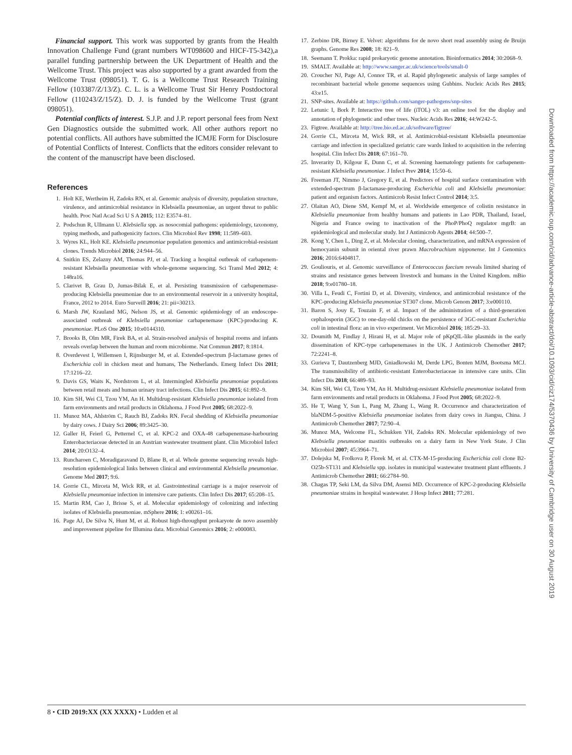Financial support. This work was supported by grants from the Health Innovation Challenge Fund (grant numbers WT098600 and HICF-T5-342),a parallel funding partnership between the UK Department of Health and the Wellcome Trust. This project was also supported by a grant awarded from the Wellcome Trust (098051). T. G. is a Wellcome Trust Research Training Fellow (103387/Z/13/Z). C. L. is a Wellcome Trust Sir Henry Postdoctoral Fellow (110243/Z/15/Z). D. J. is funded by the Wellcome Trust (grant 098051).
Potential conflicts of interest. S.J.P. and J.P. report personal fees from Next Gen Diagnostics outside the submitted work. All other authors report no potential conflicts. All authors have submitted the ICMJE Form for Disclosure of Potential Conflicts of Interest. Conflicts that the editors consider relevant to the content of the manuscript have been disclosed.
References
1. Holt KE, Wertheim H, Zadoks RN, et al. Genomic analysis of diversity, population structure, virulence, and antimicrobial resistance in Klebsiella pneumoniae, an urgent threat to public health. Proc Natl Acad Sci U S A 2015; 112: E3574–81.
2. Podschun R, Ullmann U. Klebsiella spp. as nosocomial pathogens: epidemiology, taxonomy, typing methods, and pathogenicity factors. Clin Microbiol Rev 1998; 11:589–603.
3. Wyres KL, Holt KE. Klebsiella pneumoniae population genomics and antimicrobial-resistant clones. Trends Microbiol 2016; 24:944–56.
4. Snitkin ES, Zelazny AM, Thomas PJ, et al. Tracking a hospital outbreak of carbapenem-resistant Klebsiella pneumoniae with whole-genome sequencing. Sci Transl Med 2012; 4: 148ra16.
5. Clarivet B, Grau D, Jumas-Bilak E, et al. Persisting transmission of carbapenemase-producing Klebsiella pneumoniae due to an environmental reservoir in a university hospital, France, 2012 to 2014. Euro Surveill 2016; 21: pii=30213.
6. Marsh JW, Krauland MG, Nelson JS, et al. Genomic epidemiology of an endoscope-associated outbreak of Klebsiella pneumoniae carbapenemase (KPC)-producing K. pneumoniae. PLoS One 2015; 10:e0144310.
7. Brooks B, Olm MR, Firek BA, et al. Strain-resolved analysis of hospital rooms and infants reveals overlap between the human and room microbiome. Nat Commun 2017; 8:1814.
8. Overdevest I, Willemsen I, Rijnsburger M, et al. Extended-spectrum β-lactamase genes of Escherichia coli in chicken meat and humans, The Netherlands. Emerg Infect Dis 2011; 17:1216–22.
9. Davis GS, Waits K, Nordstrom L, et al. Intermingled Klebsiella pneumoniae populations between retail meats and human urinary tract infections. Clin Infect Dis 2015; 61:892–9.
10. Kim SH, Wei CI, Tzou YM, An H. Multidrug-resistant Klebsiella pneumoniae isolated from farm environments and retail products in Oklahoma. J Food Prot 2005; 68:2022–9.
11. Munoz MA, Ahlström C, Rauch BJ, Zadoks RN. Fecal shedding of Klebsiella pneumoniae by dairy cows. J Dairy Sci 2006; 89:3425–30.
12. Galler H, Feierl G, Petternel C, et al. KPC-2 and OXA-48 carbapenemase-harbouring Enterobacteriaceae detected in an Austrian wastewater treatment plant. Clin Microbiol Infect 2014; 20:O132–4.
13. Runcharoen C, Moradigaravand D, Blane B, et al. Whole genome sequencing reveals high-resolution epidemiological links between clinical and environmental Klebsiella pneumoniae. Genome Med 2017; 9:6.
14. Gorrie CL, Mirceta M, Wick RR, et al. Gastrointestinal carriage is a major reservoir of Klebsiella pneumoniae infection in intensive care patients. Clin Infect Dis 2017; 65:208–15.
15. Martin RM, Cao J, Brisse S, et al. Molecular epidemiology of colonizing and infecting isolates of Klebsiella pneumoniae. mSphere 2016; 1: e00261–16.
16. Page AJ, De Silva N, Hunt M, et al. Robust high-throughput prokaryote de novo assembly and improvement pipeline for Illumina data. Microbial Genomics 2016; 2: e000083.
17. Zerbino DR, Birney E. Velvet: algorithms for de novo short read assembly using de Bruijn graphs. Genome Res 2008; 18: 821–9.
18. Seemann T. Prokka: rapid prokaryotic genome annotation. Bioinformatics 2014; 30:2068–9.
19. SMALT. Available at: http://www.sanger.ac.uk/science/tools/smalt-0
20. Croucher NJ, Page AJ, Connor TR, et al. Rapid phylogenetic analysis of large samples of recombinant bacterial whole genome sequences using Gubbins. Nucleic Acids Res 2015; 43:e15.
21. SNP-sites. Available at: https://github.com/sanger-pathogens/snp-sites
22. Letunic I, Bork P. Interactive tree of life (iTOL) v3: an online tool for the display and annotation of phylogenetic and other trees. Nucleic Acids Res 2016; 44:W242–5.
23. Figtree. Available at: http://tree.bio.ed.ac.uk/software/figtree/
24. Gorrie CL, Mirceta M, Wick RR, et al. Antimicrobial-resistant Klebsiella pneumoniae carriage and infection in specialized geriatric care wards linked to acquisition in the referring hospital. Clin Infect Dis 2018; 67:161–70.
25. Inverarity D, Kilgour E, Dunn C, et al. Screening haematology patients for carbapenem-resistant Klebsiella pneumoniae. J Infect Prev 2014; 15:50–6.
26. Freeman JT, Nimmo J, Gregory E, et al. Predictors of hospital surface contamination with extended-spectrum β-lactamase-producing Escherichia coli and Klebsiella pneumoniae: patient and organism factors. Antimicrob Resist Infect Control 2014; 3:5.
27. Olaitan AO, Diene SM, Kempf M, et al. Worldwide emergence of colistin resistance in Klebsiella pneumoniae from healthy humans and patients in Lao PDR, Thailand, Israel, Nigeria and France owing to inactivation of the PhoP/PhoQ regulator mgrB: an epidemiological and molecular study. Int J Antimicrob Agents 2014; 44:500–7.
28. Kong Y, Chen L, Ding Z, et al. Molecular cloning, characterization, and mRNA expression of hemocyanin subunit in oriental river prawn Macrobrachium nipponense. Int J Genomics 2016; 2016:6404817.
29. Gouliouris, et al. Genomic surveillance of Enterococcus faecium reveals limited sharing of strains and resistance genes between livestock and humans in the United Kingdom. mBio 2018; 9:e01780–18.
30. Villa L, Feudi C, Fortini D, et al. Diversity, virulence, and antimicrobial resistance of the KPC-producing Klebsiella pneumoniae ST307 clone. Microb Genom 2017; 3:e000110.
31. Baron S, Jouy E, Touzain F, et al. Impact of the administration of a third-generation cephalosporin (3GC) to one-day-old chicks on the persistence of 3GC-resistant Escherichia coli in intestinal flora: an in vivo experiment. Vet Microbiol 2016; 185:29–33.
32. Doumith M, Findlay J, Hirani H, et al. Major role of pKpQIL-like plasmids in the early dissemination of KPC-type carbapenemases in the UK. J Antimicrob Chemother 2017; 72:2241–8.
33. Gurieva T, Dautzenberg MJD, Gniadkowski M, Derde LPG, Bonten MJM, Bootsma MCJ. The transmissibility of antibiotic-resistant Enterobacteriaceae in intensive care units. Clin Infect Dis 2018; 66:489–93.
34. Kim SH, Wei CI, Tzou YM, An H. Multidrug-resistant Klebsiella pneumoniae isolated from farm environments and retail products in Oklahoma. J Food Prot 2005; 68:2022–9.
35. He T, Wang Y, Sun L, Pang M, Zhang L, Wang R. Occurrence and characterization of blaNDM-5-positive Klebsiella pneumoniae isolates from dairy cows in Jiangsu, China. J Antimicrob Chemother 2017; 72:90–4.
36. Munoz MA, Welcome FL, Schukken YH, Zadoks RN. Molecular epidemiology of two Klebsiella pneumoniae mastitis outbreaks on a dairy farm in New York State. J Clin Microbiol 2007; 45:3964–71.
37. Dolejska M, Frolkova P, Florek M, et al. CTX-M-15-producing Escherichia coli clone B2-O25b-ST131 and Klebsiella spp. isolates in municipal wastewater treatment plant effluents. J Antimicrob Chemother 2011; 66:2784–90.
38. Chagas TP, Seki LM, da Silva DM, Asensi MD. Occurrence of KPC-2-producing Klebsiella pneumoniae strains in hospital wastewater. J Hosp Infect 2011; 77:281.
Downloaded from https://academic.oup.com/cid/advance-article-abstract/doi/10.1093/cid/ciz174/5370436 by University of Cambridge user on 30 August 2019
8 • CID 2019:XX (XX XXXX) • Ludden et al